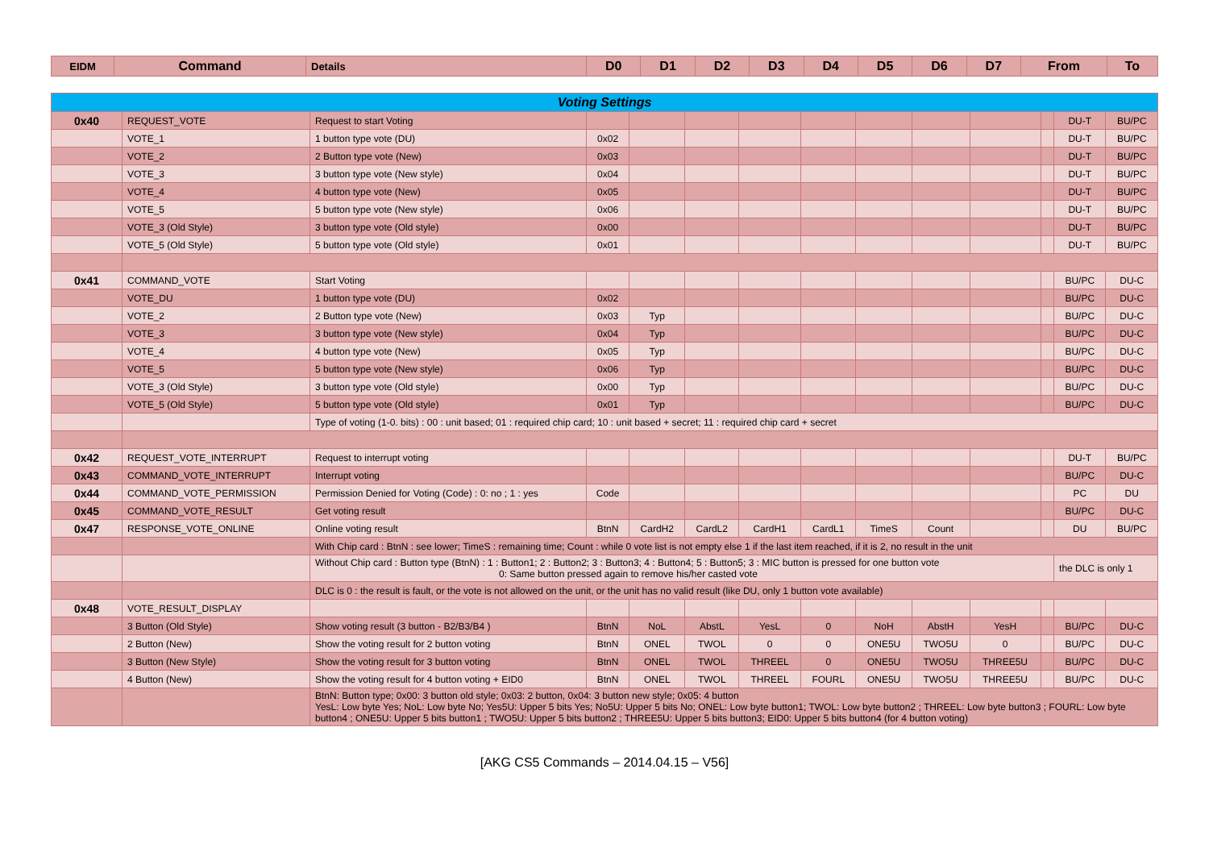| EIDM | Command | Details | D0 | D1 | D2 | D3 | D4 | D5 | D6 | D7 | From | To |
| --- | --- | --- | --- | --- | --- | --- | --- | --- | --- | --- | --- | --- |
| Voting Settings | | | | | | | | | | | | | |
| 0x40 | REQUEST_VOTE | Request to start Voting | | | | | | | | | | DU-T | BU/PC |
| | VOTE_1 | 1 button type vote (DU) | 0x02 | | | | | | | | | DU-T | BU/PC |
| | VOTE_2 | 2 Button type vote (New) | 0x03 | | | | | | | | | DU-T | BU/PC |
| | VOTE_3 | 3 button type vote (New style) | 0x04 | | | | | | | | | DU-T | BU/PC |
| | VOTE_4 | 4 button type vote (New) | 0x05 | | | | | | | | | DU-T | BU/PC |
| | VOTE_5 | 5 button type vote (New style) | 0x06 | | | | | | | | | DU-T | BU/PC |
| | VOTE_3 (Old Style) | 3 button type vote (Old style) | 0x00 | | | | | | | | | DU-T | BU/PC |
| | VOTE_5 (Old Style) | 5 button type vote (Old style) | 0x01 | | | | | | | | | DU-T | BU/PC |
| 0x41 | COMMAND_VOTE | Start Voting | | | | | | | | | | BU/PC | DU-C |
| | VOTE_DU | 1 button type vote (DU) | 0x02 | | | | | | | | | BU/PC | DU-C |
| | VOTE_2 | 2 Button type vote (New) | 0x03 | Typ | | | | | | | | BU/PC | DU-C |
| | VOTE_3 | 3 button type vote (New style) | 0x04 | Typ | | | | | | | | BU/PC | DU-C |
| | VOTE_4 | 4 button type vote (New) | 0x05 | Typ | | | | | | | | BU/PC | DU-C |
| | VOTE_5 | 5 button type vote (New style) | 0x06 | Typ | | | | | | | | BU/PC | DU-C |
| | VOTE_3 (Old Style) | 3 button type vote (Old style) | 0x00 | Typ | | | | | | | | BU/PC | DU-C |
| | VOTE_5 (Old Style) | 5 button type vote (Old style) | 0x01 | Typ | | | | | | | | BU/PC | DU-C |
| | | Type of voting (1-0. bits) : 00 : unit based; 01 : required chip card; 10 : unit based + secret; 11 : required chip card + secret | | | | | | | | | | | |
| 0x42 | REQUEST_VOTE_INTERRUPT | Request to interrupt voting | | | | | | | | | | DU-T | BU/PC |
| 0x43 | COMMAND_VOTE_INTERRUPT | Interrupt voting | | | | | | | | | | BU/PC | DU-C |
| 0x44 | COMMAND_VOTE_PERMISSION | Permission Denied for Voting (Code) : 0: no ; 1 : yes | Code | | | | | | | | | PC | DU |
| 0x45 | COMMAND_VOTE_RESULT | Get voting result | | | | | | | | | | BU/PC | DU-C |
| 0x47 | RESPONSE_VOTE_ONLINE | Online voting result | BtnN | CardH2 | CardL2 | CardH1 | CardL1 | TimeS | Count | | | DU | BU/PC |
| | | With Chip card : BtnN : see lower; TimeS : remaining time; Count : while 0 vote list is not empty else 1 if the last item reached, if it is 2, no result in the unit | | | | | | | | | | | |
| | | Without Chip card : Button type (BtnN) : 1 : Button1; 2 : Button2; 3 : Button3; 4 : Button4; 5 : Button5; 3 : MIC button is pressed for one button vote 0: Same button pressed again to remove his/her casted vote | | | | | | | | | | the DLC is only 1 | |
| | | DLC is 0 : the result is fault, or the vote is not allowed on the unit, or the unit has no valid result (like DU, only 1 button vote available) | | | | | | | | | | | |
| 0x48 | VOTE_RESULT_DISPLAY | | | | | | | | | | | | |
| | 3 Button (Old Style) | Show voting result (3 button - B2/B3/B4 ) | BtnN | NoL | AbstL | YesL | 0 | NoH | AbstH | YesH | | BU/PC | DU-C |
| | 2 Button (New) | Show the voting result for 2 button voting | BtnN | ONEL | TWOL | 0 | 0 | ONE5U | TWO5U | 0 | | BU/PC | DU-C |
| | 3 Button (New Style) | Show the voting result for 3 button voting | BtnN | ONEL | TWOL | THREEL | 0 | ONE5U | TWO5U | THREE5U | | BU/PC | DU-C |
| | 4 Button (New) | Show the voting result for 4 button voting + EID0 | BtnN | ONEL | TWOL | THREEL | FOURL | ONE5U | TWO5U | THREE5U | | BU/PC | DU-C |
| | | BtnN: Button type; 0x00: 3 button old style; 0x03: 2 button, 0x04: 3 button new style; 0x05: 4 button YesL: Low byte Yes; NoL: Low byte No; Yes5U: Upper 5 bits Yes; No5U: Upper 5 bits No; ONEL: Low byte button1; TWOL: Low byte button2 ; THREEL: Low byte button3 ; FOURL: Low byte button4 ; ONE5U: Upper 5 bits button1 ; TWO5U: Upper 5 bits button2 ; THREE5U: Upper 5 bits button3; EID0: Upper 5 bits button4 (for 4 button voting) | | | | | | | | | | | |
[AKG CS5 Commands – 2014.04.15 – V56]